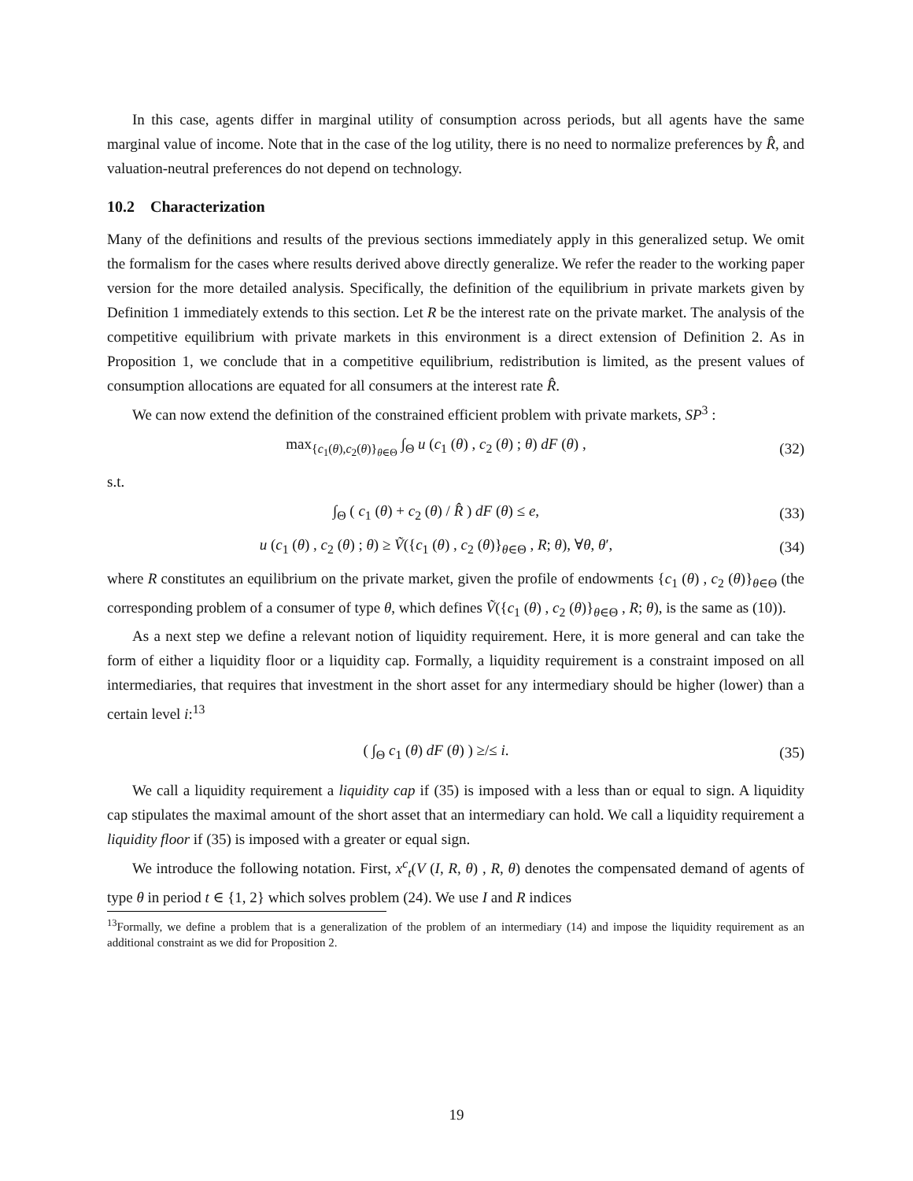In this case, agents differ in marginal utility of consumption across periods, but all agents have the same marginal value of income. Note that in the case of the log utility, there is no need to normalize preferences by R̂, and valuation-neutral preferences do not depend on technology.
10.2 Characterization
Many of the definitions and results of the previous sections immediately apply in this generalized setup. We omit the formalism for the cases where results derived above directly generalize. We refer the reader to the working paper version for the more detailed analysis. Specifically, the definition of the equilibrium in private markets given by Definition 1 immediately extends to this section. Let R be the interest rate on the private market. The analysis of the competitive equilibrium with private markets in this environment is a direct extension of Definition 2. As in Proposition 1, we conclude that in a competitive equilibrium, redistribution is limited, as the present values of consumption allocations are equated for all consumers at the interest rate R̂.
We can now extend the definition of the constrained efficient problem with private markets, SP<sup>3</sup> :
max<sub>{c<sub>1</sub>(θ),c<sub>2</sub>(θ)}<sub>θ∈Θ</sub></sub> ∫<sub>Θ</sub> u (c<sub>1</sub> (θ) , c<sub>2</sub> (θ) ; θ) dF (θ) ,
(32)
s.t.
∫<sub>Θ</sub> ( c<sub>1</sub> (θ) + c<sub>2</sub> (θ) / R̂ ) dF (θ) ≤ e,
(33)
u (c<sub>1</sub> (θ) , c<sub>2</sub> (θ) ; θ) ≥ Ṽ({c<sub>1</sub> (θ) , c<sub>2</sub> (θ)}<sub>θ∈Θ</sub> , R; θ), ∀θ, θ′,
(34)
where R constitutes an equilibrium on the private market, given the profile of endowments {c<sub>1</sub> (θ) , c<sub>2</sub> (θ)}<sub>θ∈Θ</sub> (the corresponding problem of a consumer of type θ, which defines Ṽ({c<sub>1</sub> (θ) , c<sub>2</sub> (θ)}<sub>θ∈Θ</sub> , R; θ), is the same as (10)).
As a next step we define a relevant notion of liquidity requirement. Here, it is more general and can take the form of either a liquidity floor or a liquidity cap. Formally, a liquidity requirement is a constraint imposed on all intermediaries, that requires that investment in the short asset for any intermediary should be higher (lower) than a certain level i:<sup>13</sup>
( ∫<sub>Θ</sub> c<sub>1</sub> (θ) dF (θ) ) ≥/≤ i. (35)
We call a liquidity requirement a liquidity cap if (35) is imposed with a less than or equal to sign. A liquidity cap stipulates the maximal amount of the short asset that an intermediary can hold. We call a liquidity requirement a liquidity floor if (35) is imposed with a greater or equal sign.
We introduce the following notation. First, x<sup>c</sup><sub>t</sub>(V (I, R, θ) , R, θ) denotes the compensated demand of agents of type θ in period t ∈ {1, 2} which solves problem (24). We use I and R indices
<sup>13</sup> Formally, we define a problem that is a generalization of the problem of an intermediary (14) and impose the liquidity requirement as an additional constraint as we did for Proposition 2.
19